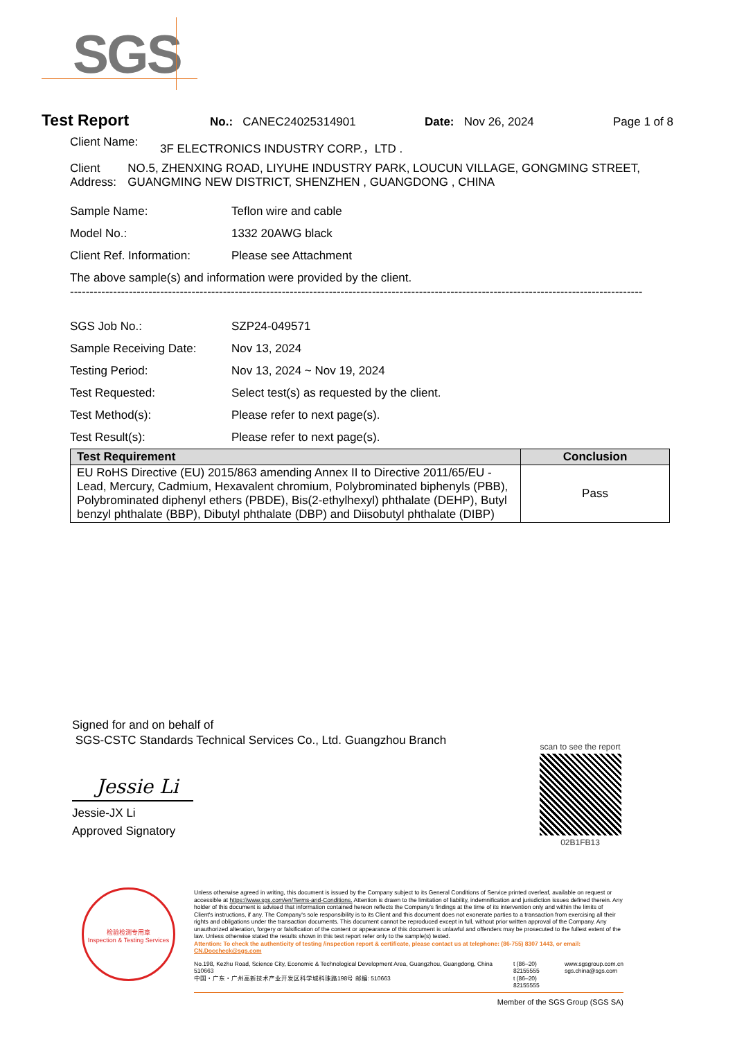SGS
Test Report
No.: CANEC24025314901 Date: Nov 26, 2024 Page 1 of 8
Client Name: 3F ELECTRONICS INDUSTRY CORP.，LTD .
Client Address:
NO.5, ZHENXING ROAD, LIYUHE INDUSTRY PARK, LOUCUN VILLAGE, GONGMING STREET, GUANGMING NEW DISTRICT, SHENZHEN , GUANGDONG , CHINA
Sample Name: Teflon wire and cable
Model No.: 1332 20AWG black
Client Ref. Information:
Please see Attachment
The above sample(s) and information were provided by the client.
--------------------------------------------------------------------------------------------------------------------------------------------------
SGS Job No.: SZP24-049571
Sample Receiving Date: Nov 13, 2024
Testing Period: Nov 13, 2024 ~ Nov 19, 2024
Test Requested: Select test(s) as requested by the client.
Test Method(s): Please refer to next page(s).
Test Result(s): Please refer to next page(s).
| Test Requirement | Conclusion |
| --- | --- |
| EU RoHS Directive (EU) 2015/863 amending Annex II to Directive 2011/65/EU - Lead, Mercury, Cadmium, Hexavalent chromium, Polybrominated biphenyls (PBB), Polybrominated diphenyl ethers (PBDE), Bis(2-ethylhexyl) phthalate (DEHP), Butyl benzyl phthalate (BBP), Dibutyl phthalate (DBP) and Diisobutyl phthalate (DIBP) | Pass |
Signed for and on behalf of
SGS-CSTC Standards Technical Services Co., Ltd. Guangzhou Branch
Jessie Li
Jessie-JX Li
Approved Signatory
scan to see the report
02B1FB13
检验检测专用章
Inspection & Testing Services
Unless otherwise agreed in writing, this document is issued by the Company subject to its General Conditions of Service printed overleaf, available on request or accessible at https://www.sgs.com/en/Terms-and-Conditions. Attention is drawn to the limitation of liability, indemnification and jurisdiction issues defined therein. Any holder of this document is advised that information contained hereon reflects the Company's findings at the time of its intervention only and within the limits of Client's instructions, if any. The Company's sole responsibility is to its Client and this document does not exonerate parties to a transaction from exercising all their rights and obligations under the transaction documents. This document cannot be reproduced except in full, without prior written approval of the Company. Any unauthorized alteration, forgery or falsification of the content or appearance of this document is unlawful and offenders may be prosecuted to the fullest extent of the law. Unless otherwise stated the results shown in this test report refer only to the sample(s) tested.
Attention: To check the authenticity of testing /inspection report & certificate, please contact us at telephone: (86-755) 8307 1443, or email: CN.Doccheck@sgs.com
No.198, Kezhu Road, Science City, Economic & Technological Development Area, Guangzhou, Guangdong, China 510663
中国・广东・广州高新技术产业开发区科学城科珠路198号 邮编: 510663
t (86–20) 82155555
t (86–20) 82155555
www.sgsgroup.com.cn
sgs.china@sgs.com
Member of the SGS Group (SGS SA)